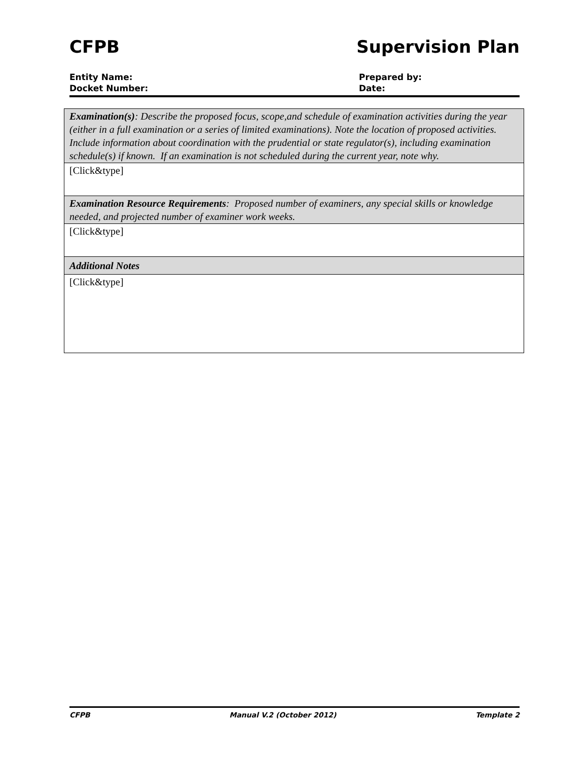CFPB Supervision Plan
Entity Name:
Docket Number:
Prepared by:
Date:
| Examination(s) : Describe the proposed focus, scope,and schedule of examination activities during the year (either in a full examination or a series of limited examinations). Note the location of proposed activities. Include information about coordination with the prudential or state regulator(s), including examination schedule(s) if known. If an examination is not scheduled during the current year, note why. |
| [Click&type] |
| Examination Resource Requirements : Proposed number of examiners, any special skills or knowledge needed, and projected number of examiner work weeks. |
| [Click&type] |
| Additional Notes |
| [Click&type] |
CFPB Manual V.2 (October 2012) Template 2